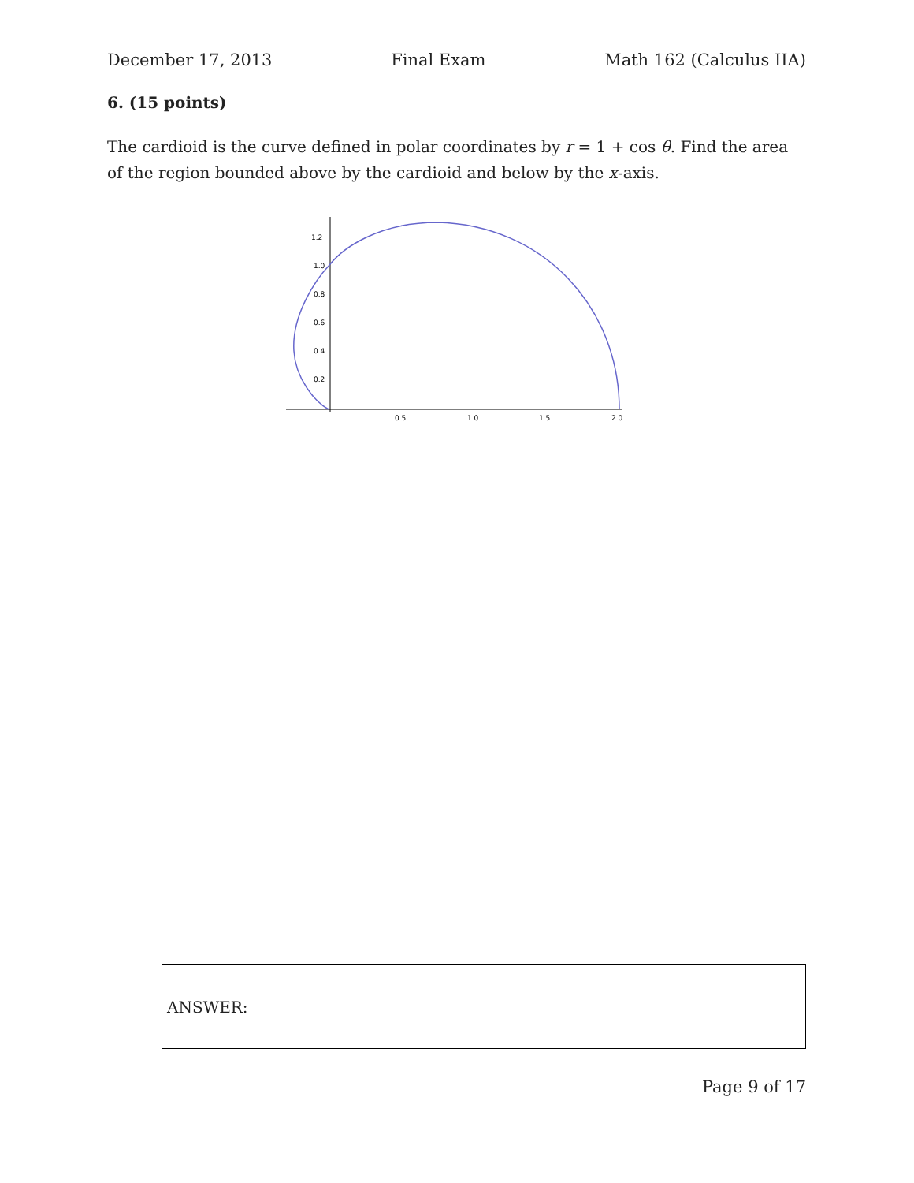December 17, 2013 Final Exam Math 162 (Calculus IIA)
6. (15 points)
The cardioid is the curve defined in polar coordinates by r = 1 + cos θ. Find the area of the region bounded above by the cardioid and below by the x-axis.
1.2
1.0
0.8
0.6
0.4
0.2
0.5
1.0
1.5
2.0
ANSWER:
Page 9 of 17